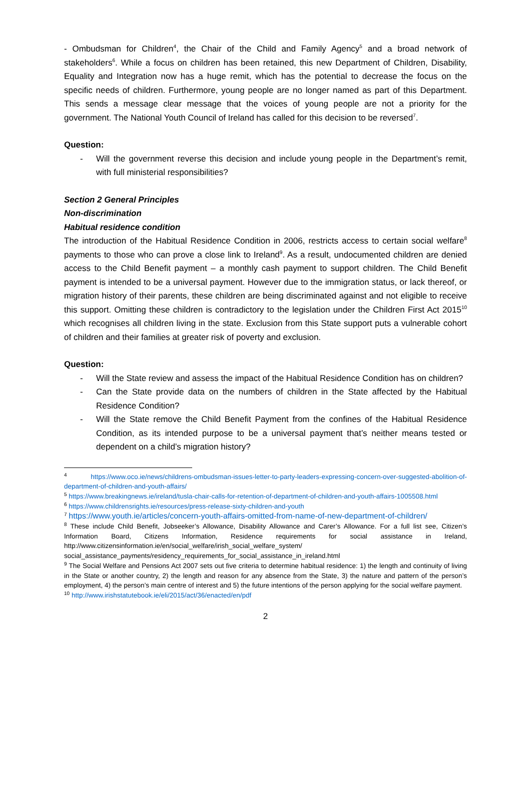- Ombudsman for Children<sup>4</sup>, the Chair of the Child and Family Agency<sup>5</sup> and a broad network of stakeholders<sup>6</sup>. While a focus on children has been retained, this new Department of Children, Disability, Equality and Integration now has a huge remit, which has the potential to decrease the focus on the specific needs of children. Furthermore, young people are no longer named as part of this Department. This sends a message clear message that the voices of young people are not a priority for the government. The National Youth Council of Ireland has called for this decision to be reversed<sup>7</sup>.
Question:
- Will the government reverse this decision and include young people in the Department’s remit, with full ministerial responsibilities?
Section 2 General Principles
Non-discrimination
Habitual residence condition
The introduction of the Habitual Residence Condition in 2006, restricts access to certain social welfare<sup>8</sup> payments to those who can prove a close link to Ireland<sup>9</sup>. As a result, undocumented children are denied access to the Child Benefit payment – a monthly cash payment to support children. The Child Benefit payment is intended to be a universal payment. However due to the immigration status, or lack thereof, or migration history of their parents, these children are being discriminated against and not eligible to receive this support. Omitting these children is contradictory to the legislation under the Children First Act 2015<sup>10</sup> which recognises all children living in the state. Exclusion from this State support puts a vulnerable cohort of children and their families at greater risk of poverty and exclusion.
Question:
- Will the State review and assess the impact of the Habitual Residence Condition has on children?
- Can the State provide data on the numbers of children in the State affected by the Habitual Residence Condition?
- Will the State remove the Child Benefit Payment from the confines of the Habitual Residence Condition, as its intended purpose to be a universal payment that’s neither means tested or dependent on a child’s migration history?
<sup>4</sup> https://www.oco.ie/news/childrens-ombudsman-issues-letter-to-party-leaders-expressing-concern-over-suggested-abolition-of-department-of-children-and-youth-affairs/
<sup>5</sup> https://www.breakingnews.ie/ireland/tusla-chair-calls-for-retention-of-department-of-children-and-youth-affairs-1005508.html
<sup>6</sup> https://www.childrensrights.ie/resources/press-release-sixty-children-and-youth
<sup>7</sup> https://www.youth.ie/articles/concern-youth-affairs-omitted-from-name-of-new-department-of-children/
<sup>8</sup> These include Child Benefit, Jobseeker’s Allowance, Disability Allowance and Carer’s Allowance. For a full list see, Citizen’s Information Board, Citizens Information, Residence requirements for social assistance in Ireland, http://www.citizensinformation.ie/en/social_welfare/irish_social_welfare_system/ social_assistance_payments/residency_requirements_for_social_assistance_in_ireland.html
<sup>9</sup> The Social Welfare and Pensions Act 2007 sets out five criteria to determine habitual residence: 1) the length and continuity of living in the State or another country, 2) the length and reason for any absence from the State, 3) the nature and pattern of the person’s employment, 4) the person’s main centre of interest and 5) the future intentions of the person applying for the social welfare payment.
<sup>10</sup> http://www.irishstatutebook.ie/eli/2015/act/36/enacted/en/pdf
2